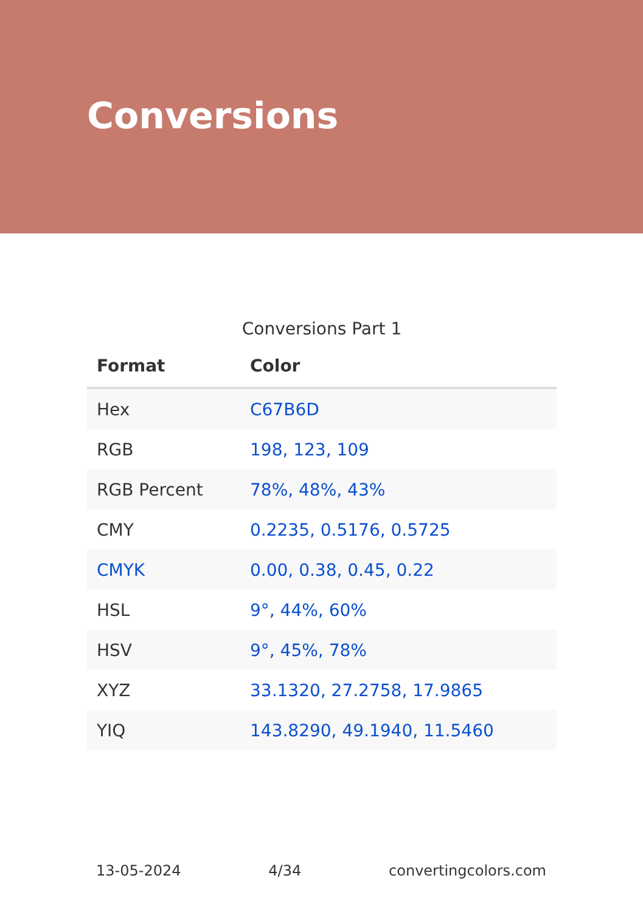Conversions
Conversions Part 1
| Format | Color |
| --- | --- |
| Hex | C67B6D |
| RGB | 198, 123, 109 |
| RGB Percent | 78%, 48%, 43% |
| CMY | 0.2235, 0.5176, 0.5725 |
| CMYK | 0.00, 0.38, 0.45, 0.22 |
| HSL | 9°, 44%, 60% |
| HSV | 9°, 45%, 78% |
| XYZ | 33.1320, 27.2758, 17.9865 |
| YIQ | 143.8290, 49.1940, 11.5460 |
13-05-2024 4/34 convertingcolors.com